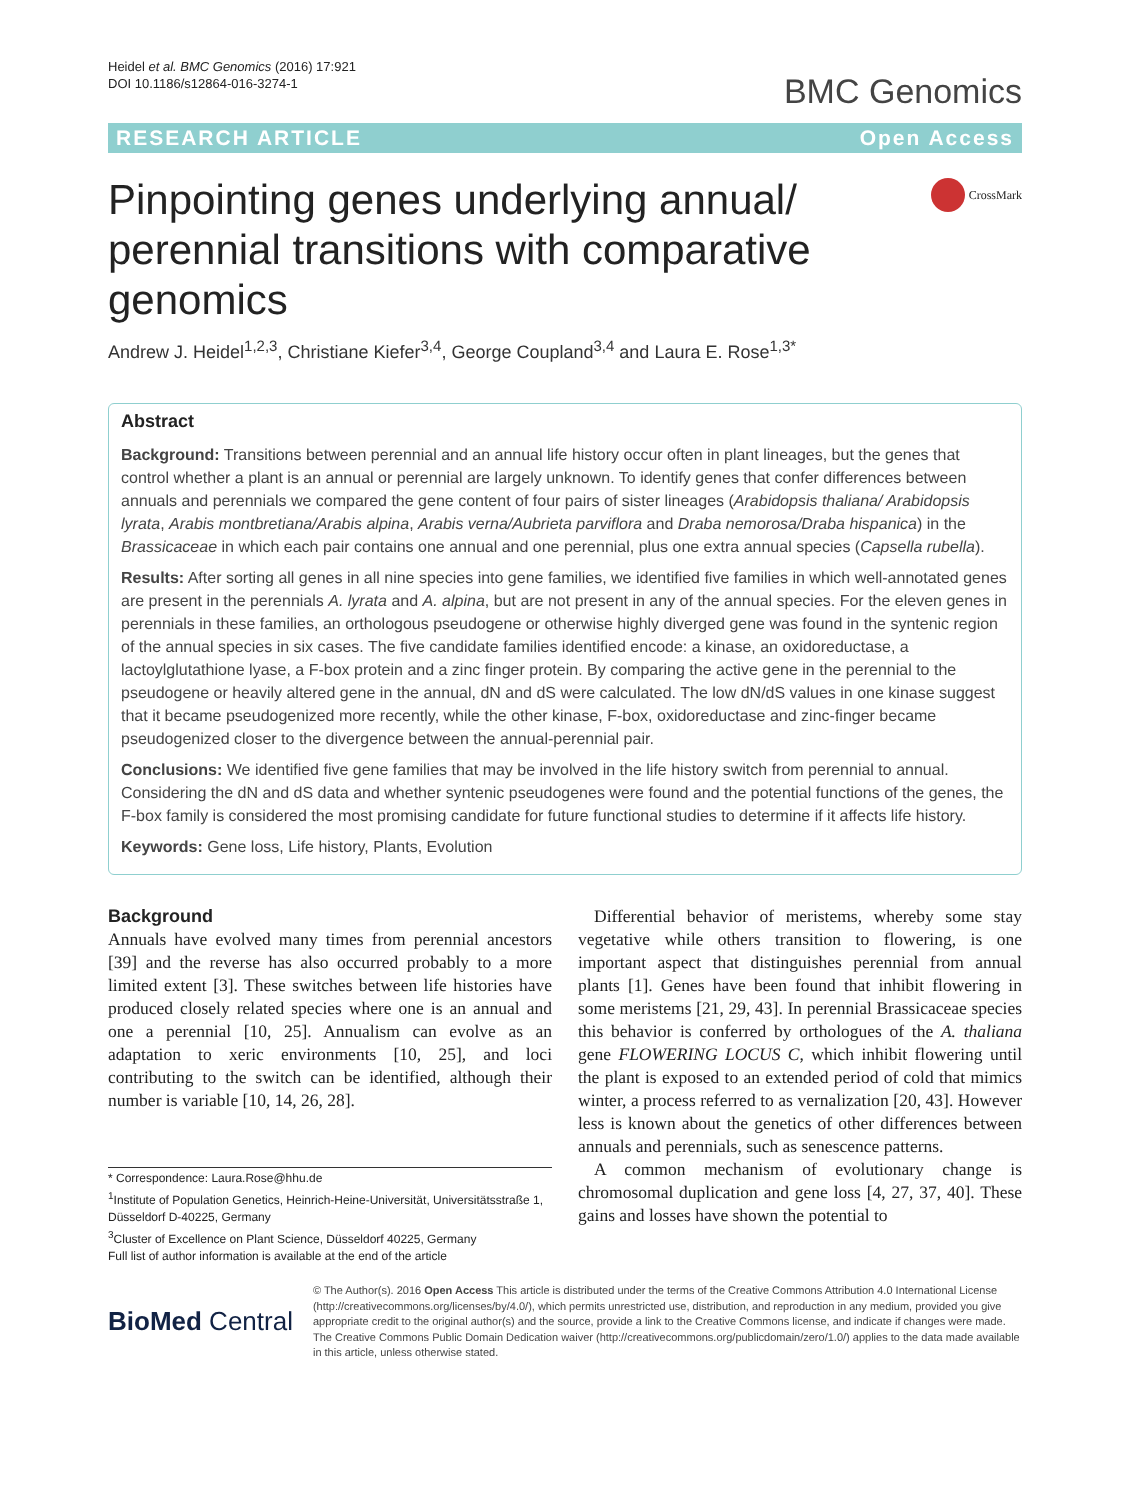Heidel et al. BMC Genomics (2016) 17:921
DOI 10.1186/s12864-016-3274-1
BMC Genomics
RESEARCH ARTICLE Open Access
Pinpointing genes underlying annual/ perennial transitions with comparative genomics
CrossMark
Andrew J. Heidel<sup>1,2,3</sup>, Christiane Kiefer<sup>3,4</sup>, George Coupland<sup>3,4</sup> and Laura E. Rose<sup>1,3*</sup>
Abstract
Background: Transitions between perennial and an annual life history occur often in plant lineages, but the genes that control whether a plant is an annual or perennial are largely unknown. To identify genes that confer differences between annuals and perennials we compared the gene content of four pairs of sister lineages (Arabidopsis thaliana/ Arabidopsis lyrata, Arabis montbretiana/Arabis alpina, Arabis verna/Aubrieta parviflora and Draba nemorosa/Draba hispanica) in the Brassicaceae in which each pair contains one annual and one perennial, plus one extra annual species (Capsella rubella).
Results: After sorting all genes in all nine species into gene families, we identified five families in which well-annotated genes are present in the perennials A. lyrata and A. alpina, but are not present in any of the annual species. For the eleven genes in perennials in these families, an orthologous pseudogene or otherwise highly diverged gene was found in the syntenic region of the annual species in six cases. The five candidate families identified encode: a kinase, an oxidoreductase, a lactoylglutathione lyase, a F-box protein and a zinc finger protein. By comparing the active gene in the perennial to the pseudogene or heavily altered gene in the annual, dN and dS were calculated. The low dN/dS values in one kinase suggest that it became pseudogenized more recently, while the other kinase, F-box, oxidoreductase and zinc-finger became pseudogenized closer to the divergence between the annual-perennial pair.
Conclusions: We identified five gene families that may be involved in the life history switch from perennial to annual. Considering the dN and dS data and whether syntenic pseudogenes were found and the potential functions of the genes, the F-box family is considered the most promising candidate for future functional studies to determine if it affects life history.
Keywords: Gene loss, Life history, Plants, Evolution
Background
Annuals have evolved many times from perennial ancestors [39] and the reverse has also occurred probably to a more limited extent [3]. These switches between life histories have produced closely related species where one is an annual and one a perennial [10, 25]. Annualism can evolve as an adaptation to xeric environments [10, 25], and loci contributing to the switch can be identified, although their number is variable [10, 14, 26, 28].
* Correspondence: Laura.Rose@hhu.de
<sup>1</sup> Institute of Population Genetics, Heinrich-Heine-Universität, Universitätsstraße 1, Düsseldorf D-40225, Germany
<sup>3</sup> Cluster of Excellence on Plant Science, Düsseldorf 40225, Germany
Full list of author information is available at the end of the article
Differential behavior of meristems, whereby some stay vegetative while others transition to flowering, is one important aspect that distinguishes perennial from annual plants [1]. Genes have been found that inhibit flowering in some meristems [21, 29, 43]. In perennial Brassicaceae species this behavior is conferred by orthologues of the A. thaliana gene FLOWERING LOCUS C, which inhibit flowering until the plant is exposed to an extended period of cold that mimics winter, a process referred to as vernalization [20, 43]. However less is known about the genetics of other differences between annuals and perennials, such as senescence patterns.
A common mechanism of evolutionary change is chromosomal duplication and gene loss [4, 27, 37, 40]. These gains and losses have shown the potential to
BioMed Central
© The Author(s). 2016 Open Access This article is distributed under the terms of the Creative Commons Attribution 4.0 International License (http://creativecommons.org/licenses/by/4.0/), which permits unrestricted use, distribution, and reproduction in any medium, provided you give appropriate credit to the original author(s) and the source, provide a link to the Creative Commons license, and indicate if changes were made. The Creative Commons Public Domain Dedication waiver (http://creativecommons.org/publicdomain/zero/1.0/) applies to the data made available in this article, unless otherwise stated.